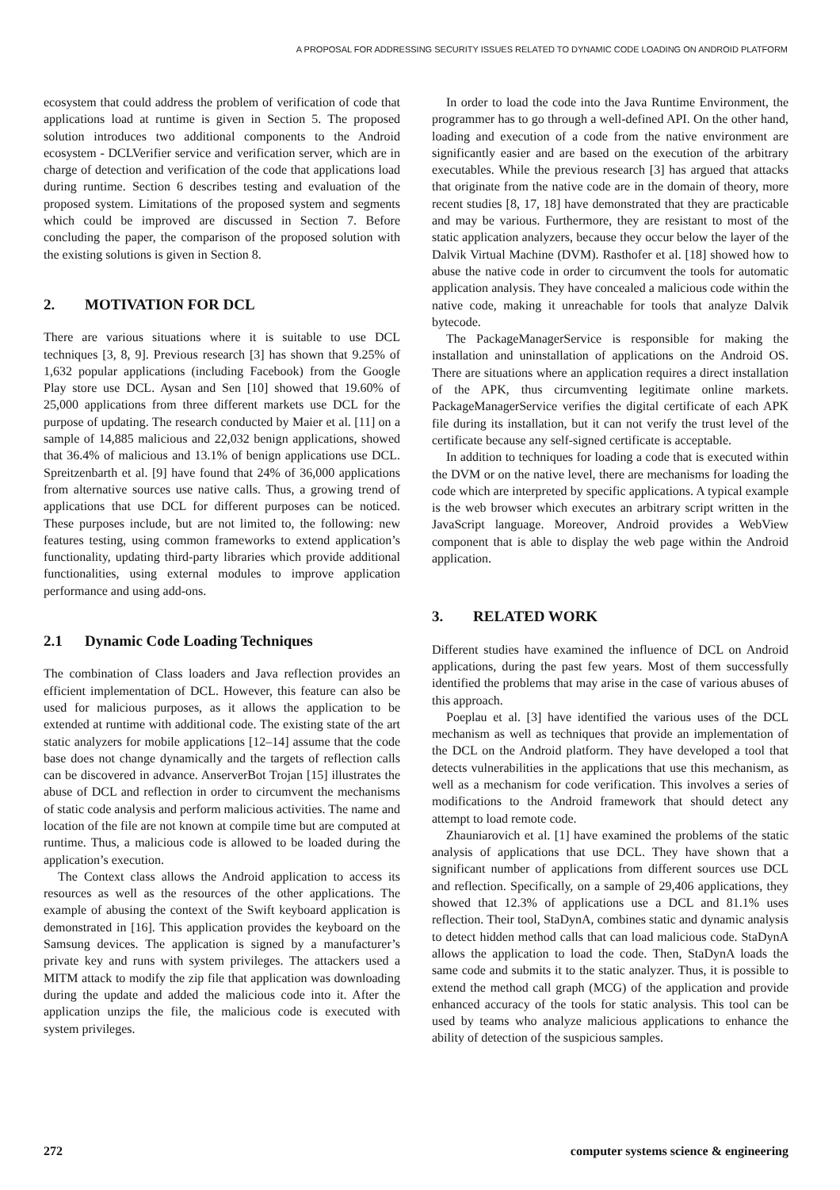A PROPOSAL FOR ADDRESSING SECURITY ISSUES RELATED TO DYNAMIC CODE LOADING ON ANDROID PLATFORM
ecosystem that could address the problem of verification of code that applications load at runtime is given in Section 5. The proposed solution introduces two additional components to the Android ecosystem - DCLVerifier service and verification server, which are in charge of detection and verification of the code that applications load during runtime. Section 6 describes testing and evaluation of the proposed system. Limitations of the proposed system and segments which could be improved are discussed in Section 7. Before concluding the paper, the comparison of the proposed solution with the existing solutions is given in Section 8.
2. MOTIVATION FOR DCL
There are various situations where it is suitable to use DCL techniques [3, 8, 9]. Previous research [3] has shown that 9.25% of 1,632 popular applications (including Facebook) from the Google Play store use DCL. Aysan and Sen [10] showed that 19.60% of 25,000 applications from three different markets use DCL for the purpose of updating. The research conducted by Maier et al. [11] on a sample of 14,885 malicious and 22,032 benign applications, showed that 36.4% of malicious and 13.1% of benign applications use DCL. Spreitzenbarth et al. [9] have found that 24% of 36,000 applications from alternative sources use native calls. Thus, a growing trend of applications that use DCL for different purposes can be noticed. These purposes include, but are not limited to, the following: new features testing, using common frameworks to extend application’s functionality, updating third-party libraries which provide additional functionalities, using external modules to improve application performance and using add-ons.
2.1 Dynamic Code Loading Techniques
The combination of Class loaders and Java reflection provides an efficient implementation of DCL. However, this feature can also be used for malicious purposes, as it allows the application to be extended at runtime with additional code. The existing state of the art static analyzers for mobile applications [12–14] assume that the code base does not change dynamically and the targets of reflection calls can be discovered in advance. AnserverBot Trojan [15] illustrates the abuse of DCL and reflection in order to circumvent the mechanisms of static code analysis and perform malicious activities. The name and location of the file are not known at compile time but are computed at runtime. Thus, a malicious code is allowed to be loaded during the application’s execution.
The Context class allows the Android application to access its resources as well as the resources of the other applications. The example of abusing the context of the Swift keyboard application is demonstrated in [16]. This application provides the keyboard on the Samsung devices. The application is signed by a manufacturer’s private key and runs with system privileges. The attackers used a MITM attack to modify the zip file that application was downloading during the update and added the malicious code into it. After the application unzips the file, the malicious code is executed with system privileges.
In order to load the code into the Java Runtime Environment, the programmer has to go through a well-defined API. On the other hand, loading and execution of a code from the native environment are significantly easier and are based on the execution of the arbitrary executables. While the previous research [3] has argued that attacks that originate from the native code are in the domain of theory, more recent studies [8, 17, 18] have demonstrated that they are practicable and may be various. Furthermore, they are resistant to most of the static application analyzers, because they occur below the layer of the Dalvik Virtual Machine (DVM). Rasthofer et al. [18] showed how to abuse the native code in order to circumvent the tools for automatic application analysis. They have concealed a malicious code within the native code, making it unreachable for tools that analyze Dalvik bytecode.
The PackageManagerService is responsible for making the installation and uninstallation of applications on the Android OS. There are situations where an application requires a direct installation of the APK, thus circumventing legitimate online markets. PackageManagerService verifies the digital certificate of each APK file during its installation, but it can not verify the trust level of the certificate because any self-signed certificate is acceptable.
In addition to techniques for loading a code that is executed within the DVM or on the native level, there are mechanisms for loading the code which are interpreted by specific applications. A typical example is the web browser which executes an arbitrary script written in the JavaScript language. Moreover, Android provides a WebView component that is able to display the web page within the Android application.
3. RELATED WORK
Different studies have examined the influence of DCL on Android applications, during the past few years. Most of them successfully identified the problems that may arise in the case of various abuses of this approach.
Poeplau et al. [3] have identified the various uses of the DCL mechanism as well as techniques that provide an implementation of the DCL on the Android platform. They have developed a tool that detects vulnerabilities in the applications that use this mechanism, as well as a mechanism for code verification. This involves a series of modifications to the Android framework that should detect any attempt to load remote code.
Zhauniarovich et al. [1] have examined the problems of the static analysis of applications that use DCL. They have shown that a significant number of applications from different sources use DCL and reflection. Specifically, on a sample of 29,406 applications, they showed that 12.3% of applications use a DCL and 81.1% uses reflection. Their tool, StaDynA, combines static and dynamic analysis to detect hidden method calls that can load malicious code. StaDynA allows the application to load the code. Then, StaDynA loads the same code and submits it to the static analyzer. Thus, it is possible to extend the method call graph (MCG) of the application and provide enhanced accuracy of the tools for static analysis. This tool can be used by teams who analyze malicious applications to enhance the ability of detection of the suspicious samples.
272 computer systems science & engineering